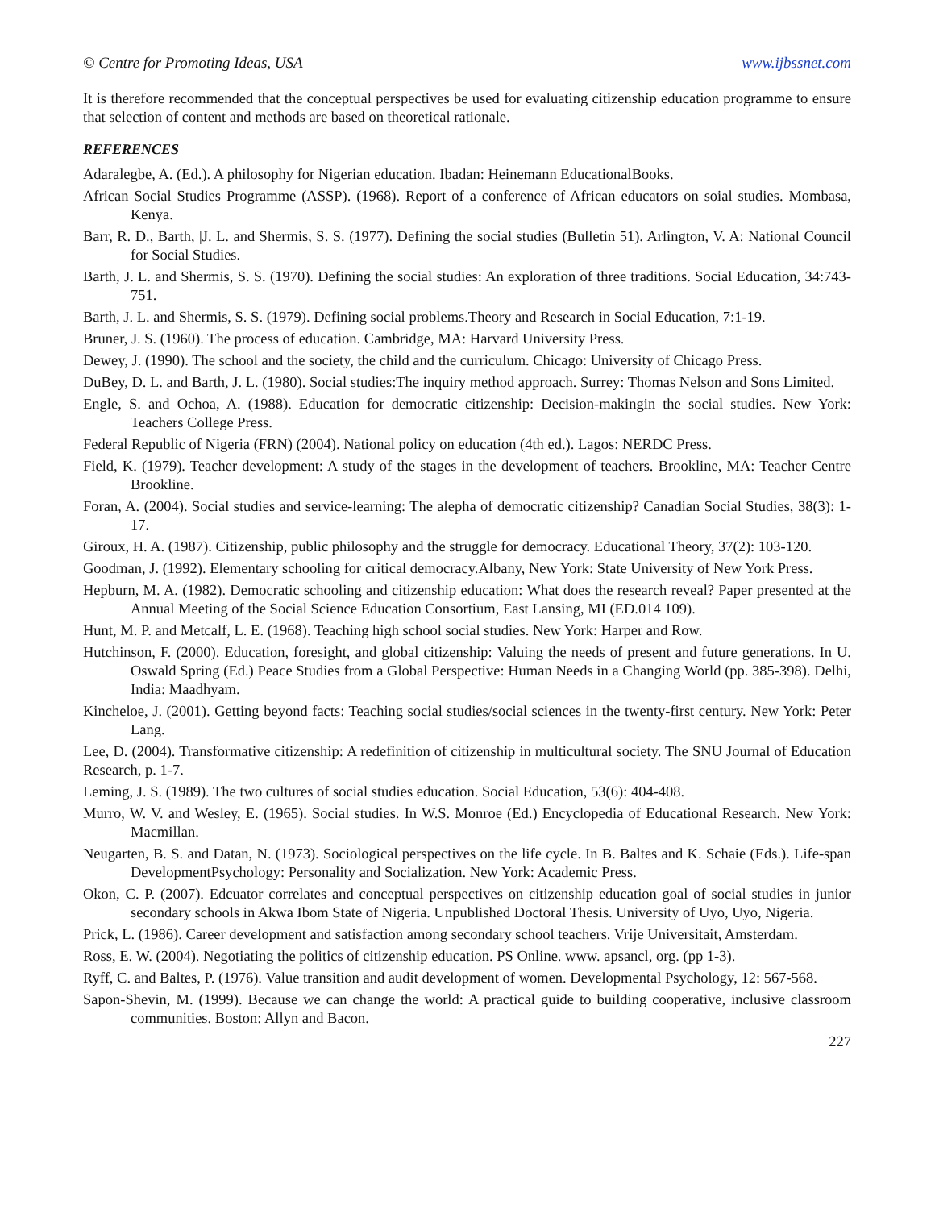© Centre for Promoting Ideas, USA www.ijbssnet.com
It is therefore recommended that the conceptual perspectives be used for evaluating citizenship education programme to ensure that selection of content and methods are based on theoretical rationale.
REFERENCES
Adaralegbe, A. (Ed.). A philosophy for Nigerian education. Ibadan: Heinemann EducationalBooks.
African Social Studies Programme (ASSP). (1968). Report of a conference of African educators on soial studies. Mombasa, Kenya.
Barr, R. D., Barth, |J. L. and Shermis, S. S. (1977). Defining the social studies (Bulletin 51). Arlington, V. A: National Council for Social Studies.
Barth, J. L. and Shermis, S. S. (1970). Defining the social studies: An exploration of three traditions. Social Education, 34:743-751.
Barth, J. L. and Shermis, S. S. (1979). Defining social problems.Theory and Research in Social Education, 7:1-19.
Bruner, J. S. (1960). The process of education. Cambridge, MA: Harvard University Press.
Dewey, J. (1990). The school and the society, the child and the curriculum. Chicago: University of Chicago Press.
DuBey, D. L. and Barth, J. L. (1980). Social studies:The inquiry method approach. Surrey: Thomas Nelson and Sons Limited.
Engle, S. and Ochoa, A. (1988). Education for democratic citizenship: Decision-makingin the social studies. New York: Teachers College Press.
Federal Republic of Nigeria (FRN) (2004). National policy on education (4th ed.). Lagos: NERDC Press.
Field, K. (1979). Teacher development: A study of the stages in the development of teachers. Brookline, MA: Teacher Centre Brookline.
Foran, A. (2004). Social studies and service-learning: The alepha of democratic citizenship? Canadian Social Studies, 38(3): 1-17.
Giroux, H. A. (1987). Citizenship, public philosophy and the struggle for democracy. Educational Theory, 37(2): 103-120.
Goodman, J. (1992). Elementary schooling for critical democracy.Albany, New York: State University of New York Press.
Hepburn, M. A. (1982). Democratic schooling and citizenship education: What does the research reveal? Paper presented at the Annual Meeting of the Social Science Education Consortium, East Lansing, MI (ED.014 109).
Hunt, M. P. and Metcalf, L. E. (1968). Teaching high school social studies. New York: Harper and Row.
Hutchinson, F. (2000). Education, foresight, and global citizenship: Valuing the needs of present and future generations. In U. Oswald Spring (Ed.) Peace Studies from a Global Perspective: Human Needs in a Changing World (pp. 385-398). Delhi, India: Maadhyam.
Kincheloe, J. (2001). Getting beyond facts: Teaching social studies/social sciences in the twenty-first century. New York: Peter Lang.
Lee, D. (2004). Transformative citizenship: A redefinition of citizenship in multicultural society. The SNU Journal of Education Research, p. 1-7.
Leming, J. S. (1989). The two cultures of social studies education. Social Education, 53(6): 404-408.
Murro, W. V. and Wesley, E. (1965). Social studies. In W.S. Monroe (Ed.) Encyclopedia of Educational Research. New York: Macmillan.
Neugarten, B. S. and Datan, N. (1973). Sociological perspectives on the life cycle. In B. Baltes and K. Schaie (Eds.). Life-span DevelopmentPsychology: Personality and Socialization. New York: Academic Press.
Okon, C. P. (2007). Edcuator correlates and conceptual perspectives on citizenship education goal of social studies in junior secondary schools in Akwa Ibom State of Nigeria. Unpublished Doctoral Thesis. University of Uyo, Uyo, Nigeria.
Prick, L. (1986). Career development and satisfaction among secondary school teachers. Vrije Universitait, Amsterdam.
Ross, E. W. (2004). Negotiating the politics of citizenship education. PS Online. www. apsancl, org. (pp 1-3).
Ryff, C. and Baltes, P. (1976). Value transition and audit development of women. Developmental Psychology, 12: 567-568.
Sapon-Shevin, M. (1999). Because we can change the world: A practical guide to building cooperative, inclusive classroom communities. Boston: Allyn and Bacon.
227